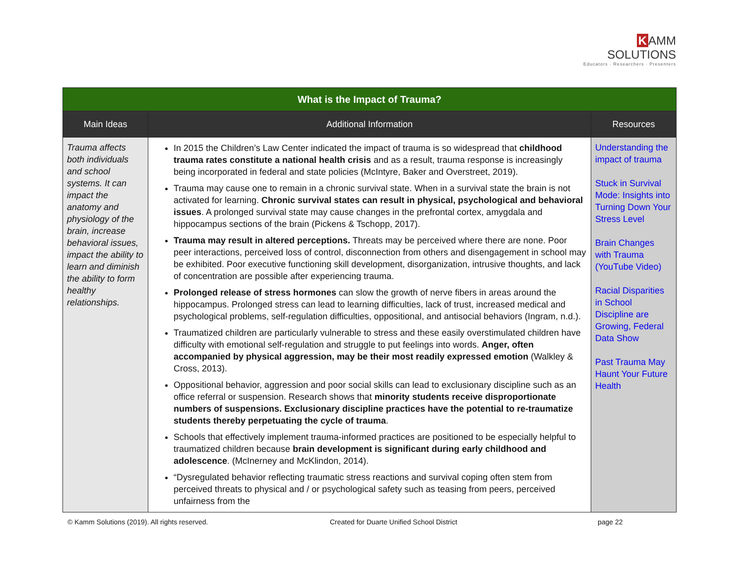K AMM SOLUTIONS
Educators · Researchers · Presenters
| What is the Impact of Trauma? | | |
| --- | --- | --- |
| Main Ideas | Additional Information | Resources |
| Trauma affects both individuals and school systems. It can impact the anatomy and physiology of the brain, increase behavioral issues, impact the ability to learn and diminish the ability to form healthy relationships. | In 2015 the Children’s Law Center indicated the impact of trauma is so widespread that childhood trauma rates constitute a national health crisis and as a result, trauma response is increasingly being incorporated in federal and state policies (McIntyre, Baker and Overstreet, 2019). Trauma may cause one to remain in a chronic survival state. When in a survival state the brain is not activated for learning. Chronic survival states can result in physical, psychological and behavioral issues . A prolonged survival state may cause changes in the prefrontal cortex, amygdala and hippocampus sections of the brain (Pickens & Tschopp, 2017). Trauma may result in altered perceptions. Threats may be perceived where there are none. Poor peer interactions, perceived loss of control, disconnection from others and disengagement in school may be exhibited. Poor executive functioning skill development, disorganization, intrusive thoughts, and lack of concentration are possible after experiencing trauma. Prolonged release of stress hormones can slow the growth of nerve fibers in areas around the hippocampus. Prolonged stress can lead to learning difficulties, lack of trust, increased medical and psychological problems, self-regulation difficulties, oppositional, and antisocial behaviors (Ingram, n.d.). Traumatized children are particularly vulnerable to stress and these easily overstimulated children have difficulty with emotional self-regulation and struggle to put feelings into words. Anger, often accompanied by physical aggression, may be their most readily expressed emotion (Walkley & Cross, 2013). Oppositional behavior, aggression and poor social skills can lead to exclusionary discipline such as an office referral or suspension. Research shows that minority students receive disproportionate numbers of suspensions. Exclusionary discipline practices have the potential to re-traumatize students thereby perpetuating the cycle of trauma . Schools that effectively implement trauma-informed practices are positioned to be especially helpful to traumatized children because brain development is significant during early childhood and adolescence . (McInerney and McKlindon, 2014). “Dysregulated behavior reflecting traumatic stress reactions and survival coping often stem from perceived threats to physical and / or psychological safety such as teasing from peers, perceived unfairness from the | Understanding the impact of trauma Stuck in Survival Mode: Insights into Turning Down Your Stress Level Brain Changes with Trauma (YouTube Video) Racial Disparities in School Discipline are Growing, Federal Data Show Past Trauma May Haunt Your Future Health |
© Kamm Solutions (2019). All rights reserved.
Created for Duarte Unified School District
page 22